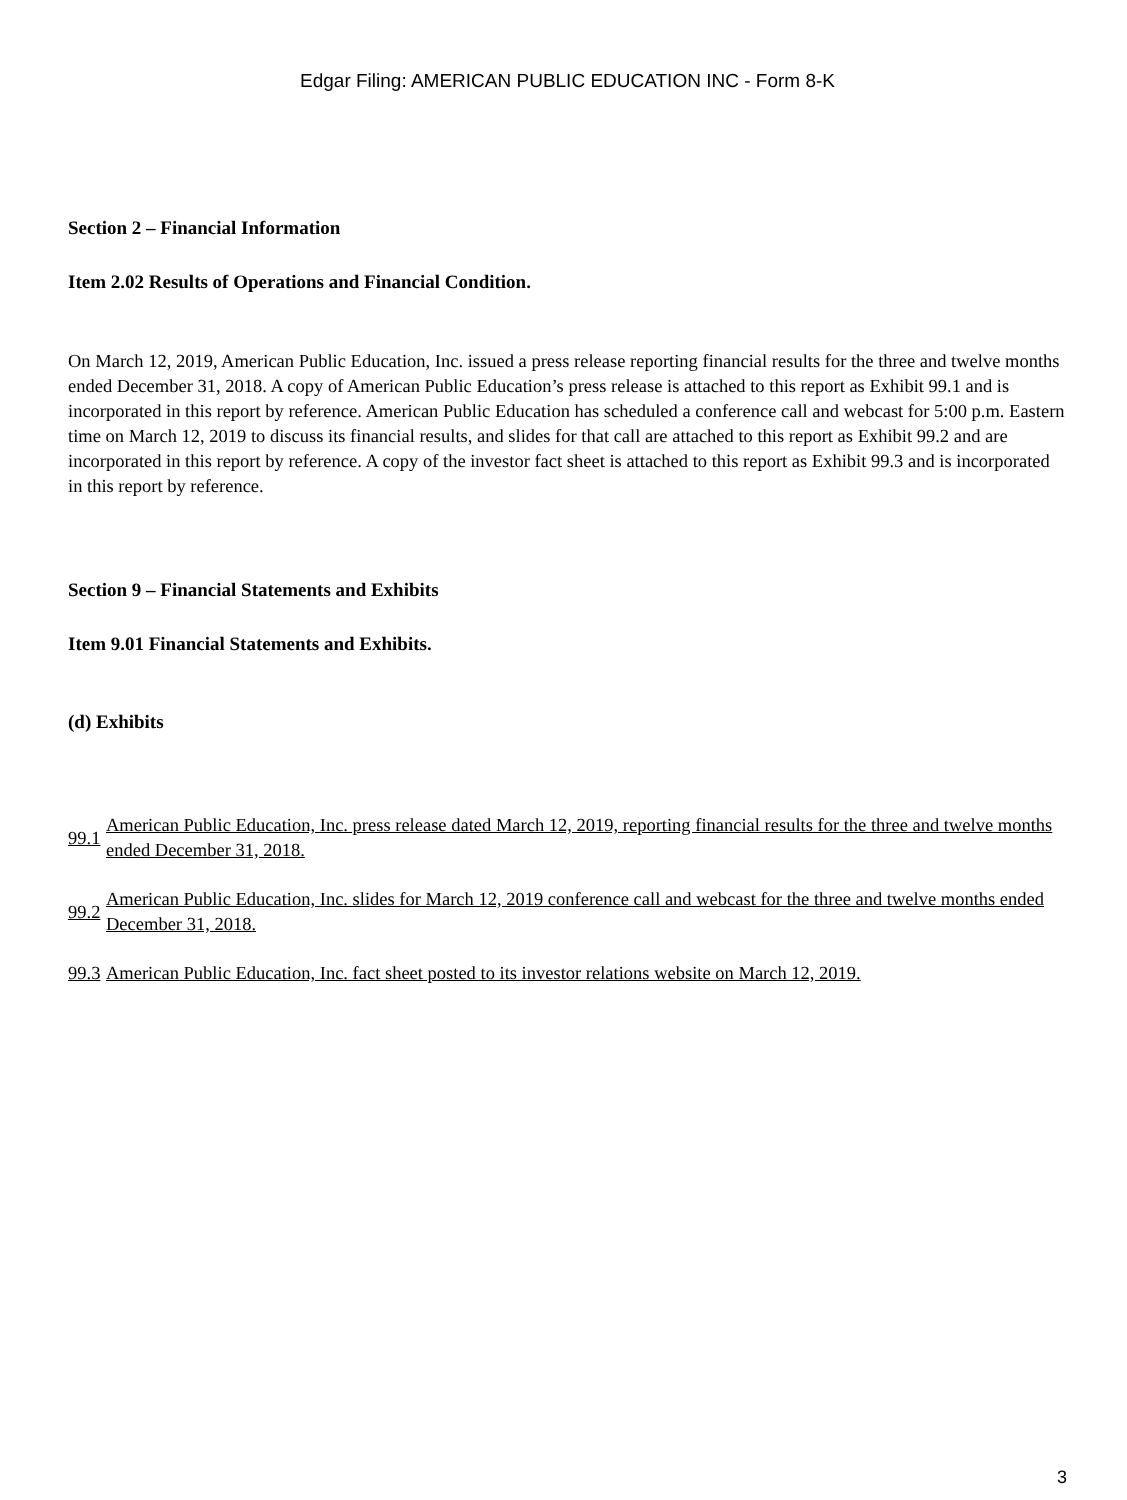Edgar Filing: AMERICAN PUBLIC EDUCATION INC - Form 8-K
Section 2 – Financial Information
Item 2.02 Results of Operations and Financial Condition.
On March 12, 2019, American Public Education, Inc. issued a press release reporting financial results for the three and twelve months ended December 31, 2018. A copy of American Public Education’s press release is attached to this report as Exhibit 99.1 and is incorporated in this report by reference. American Public Education has scheduled a conference call and webcast for 5:00 p.m. Eastern time on March 12, 2019 to discuss its financial results, and slides for that call are attached to this report as Exhibit 99.2 and are incorporated in this report by reference. A copy of the investor fact sheet is attached to this report as Exhibit 99.3 and is incorporated in this report by reference.
Section 9 – Financial Statements and Exhibits
Item 9.01 Financial Statements and Exhibits.
(d) Exhibits
99.1 American Public Education, Inc. press release dated March 12, 2019, reporting financial results for the three and twelve months ended December 31, 2018.
99.2 American Public Education, Inc. slides for March 12, 2019 conference call and webcast for the three and twelve months ended December 31, 2018.
99.3 American Public Education, Inc. fact sheet posted to its investor relations website on March 12, 2019.
3